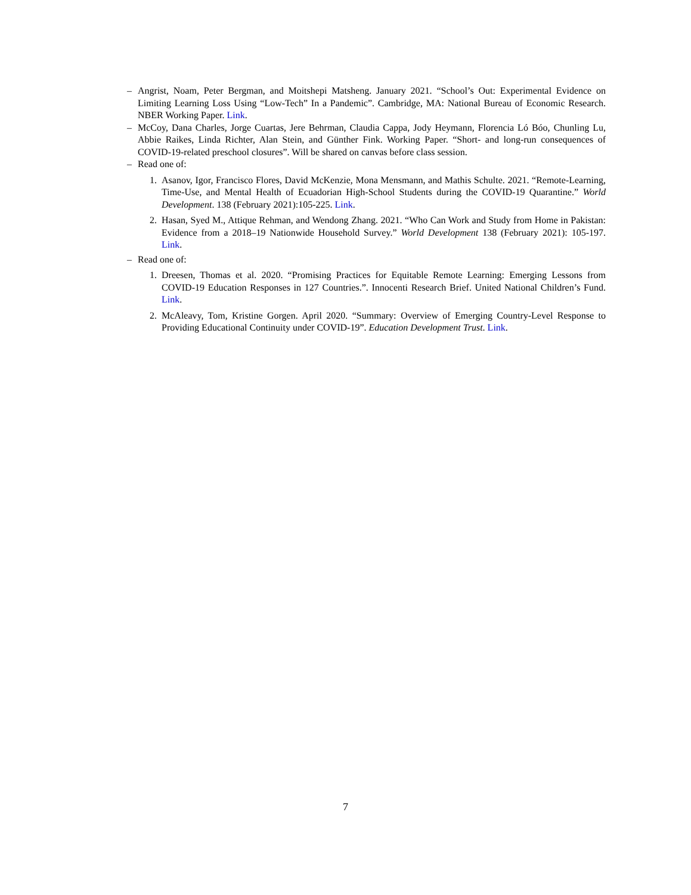– Angrist, Noam, Peter Bergman, and Moitshepi Matsheng. January 2021. “School’s Out: Experimental Evidence on Limiting Learning Loss Using “Low-Tech” In a Pandemic”. Cambridge, MA: National Bureau of Economic Research. NBER Working Paper. Link.
– McCoy, Dana Charles, Jorge Cuartas, Jere Behrman, Claudia Cappa, Jody Heymann, Florencia Ló Bóo, Chunling Lu, Abbie Raikes, Linda Richter, Alan Stein, and Günther Fink. Working Paper. “Short- and long-run consequences of COVID-19-related preschool closures”. Will be shared on canvas before class session.
– Read one of:
1. Asanov, Igor, Francisco Flores, David McKenzie, Mona Mensmann, and Mathis Schulte. 2021. “Remote-Learning, Time-Use, and Mental Health of Ecuadorian High-School Students during the COVID-19 Quarantine.” World Development. 138 (February 2021):105-225. Link.
2. Hasan, Syed M., Attique Rehman, and Wendong Zhang. 2021. “Who Can Work and Study from Home in Pakistan: Evidence from a 2018–19 Nationwide Household Survey.” World Development 138 (February 2021): 105-197. Link.
– Read one of:
1. Dreesen, Thomas et al. 2020. “Promising Practices for Equitable Remote Learning: Emerging Lessons from COVID-19 Education Responses in 127 Countries.”. Innocenti Research Brief. United National Children’s Fund. Link.
2. McAleavy, Tom, Kristine Gorgen. April 2020. “Summary: Overview of Emerging Country-Level Response to Providing Educational Continuity under COVID-19”. Education Development Trust. Link.
7